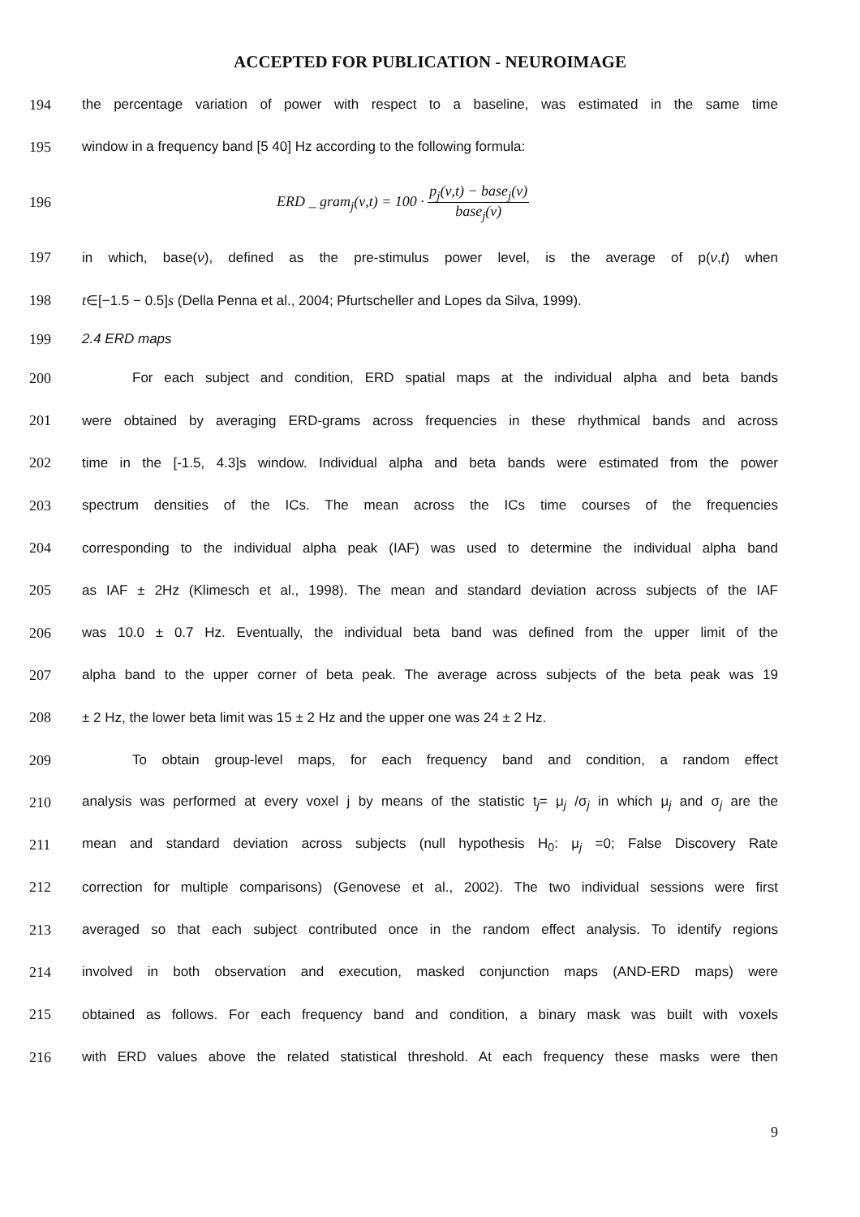ACCEPTED FOR PUBLICATION - NEUROIMAGE
194 the percentage variation of power with respect to a baseline, was estimated in the same time
195 window in a frequency band [5 40] Hz according to the following formula:
196 ERD _ gram<sub>j</sub>(ν,t) = 100 · p<sub>j</sub>(ν,t) − base<sub>j</sub>(ν) base<sub>j</sub>(ν)
197 in which, base(ν), defined as the pre-stimulus power level, is the average of p(ν,t) when
198 t∈[−1.5 − 0.5]s (Della Penna et al., 2004; Pfurtscheller and Lopes da Silva, 1999).
199 2.4 ERD maps
200 For each subject and condition, ERD spatial maps at the individual alpha and beta bands
201 were obtained by averaging ERD-grams across frequencies in these rhythmical bands and across
202 time in the [-1.5, 4.3]s window. Individual alpha and beta bands were estimated from the power
203 spectrum densities of the ICs. The mean across the ICs time courses of the frequencies
204 corresponding to the individual alpha peak (IAF) was used to determine the individual alpha band
205 as IAF ± 2Hz (Klimesch et al., 1998). The mean and standard deviation across subjects of the IAF
206 was 10.0 ± 0.7 Hz. Eventually, the individual beta band was defined from the upper limit of the
207 alpha band to the upper corner of beta peak. The average across subjects of the beta peak was 19
208 ± 2 Hz, the lower beta limit was 15 ± 2 Hz and the upper one was 24 ± 2 Hz.
209 To obtain group-level maps, for each frequency band and condition, a random effect
210 analysis was performed at every voxel j by means of the statistic t<sub>j</sub>= μ<sub>j</sub> /σ<sub>j</sub> in which μ<sub>j</sub> and σ<sub>j</sub> are the
211 mean and standard deviation across subjects (null hypothesis H<sub>0</sub>: μ<sub>j</sub> =0; False Discovery Rate
212 correction for multiple comparisons) (Genovese et al., 2002). The two individual sessions were first
213 averaged so that each subject contributed once in the random effect analysis. To identify regions
214 involved in both observation and execution, masked conjunction maps (AND-ERD maps) were
215 obtained as follows. For each frequency band and condition, a binary mask was built with voxels
216 with ERD values above the related statistical threshold. At each frequency these masks were then
9